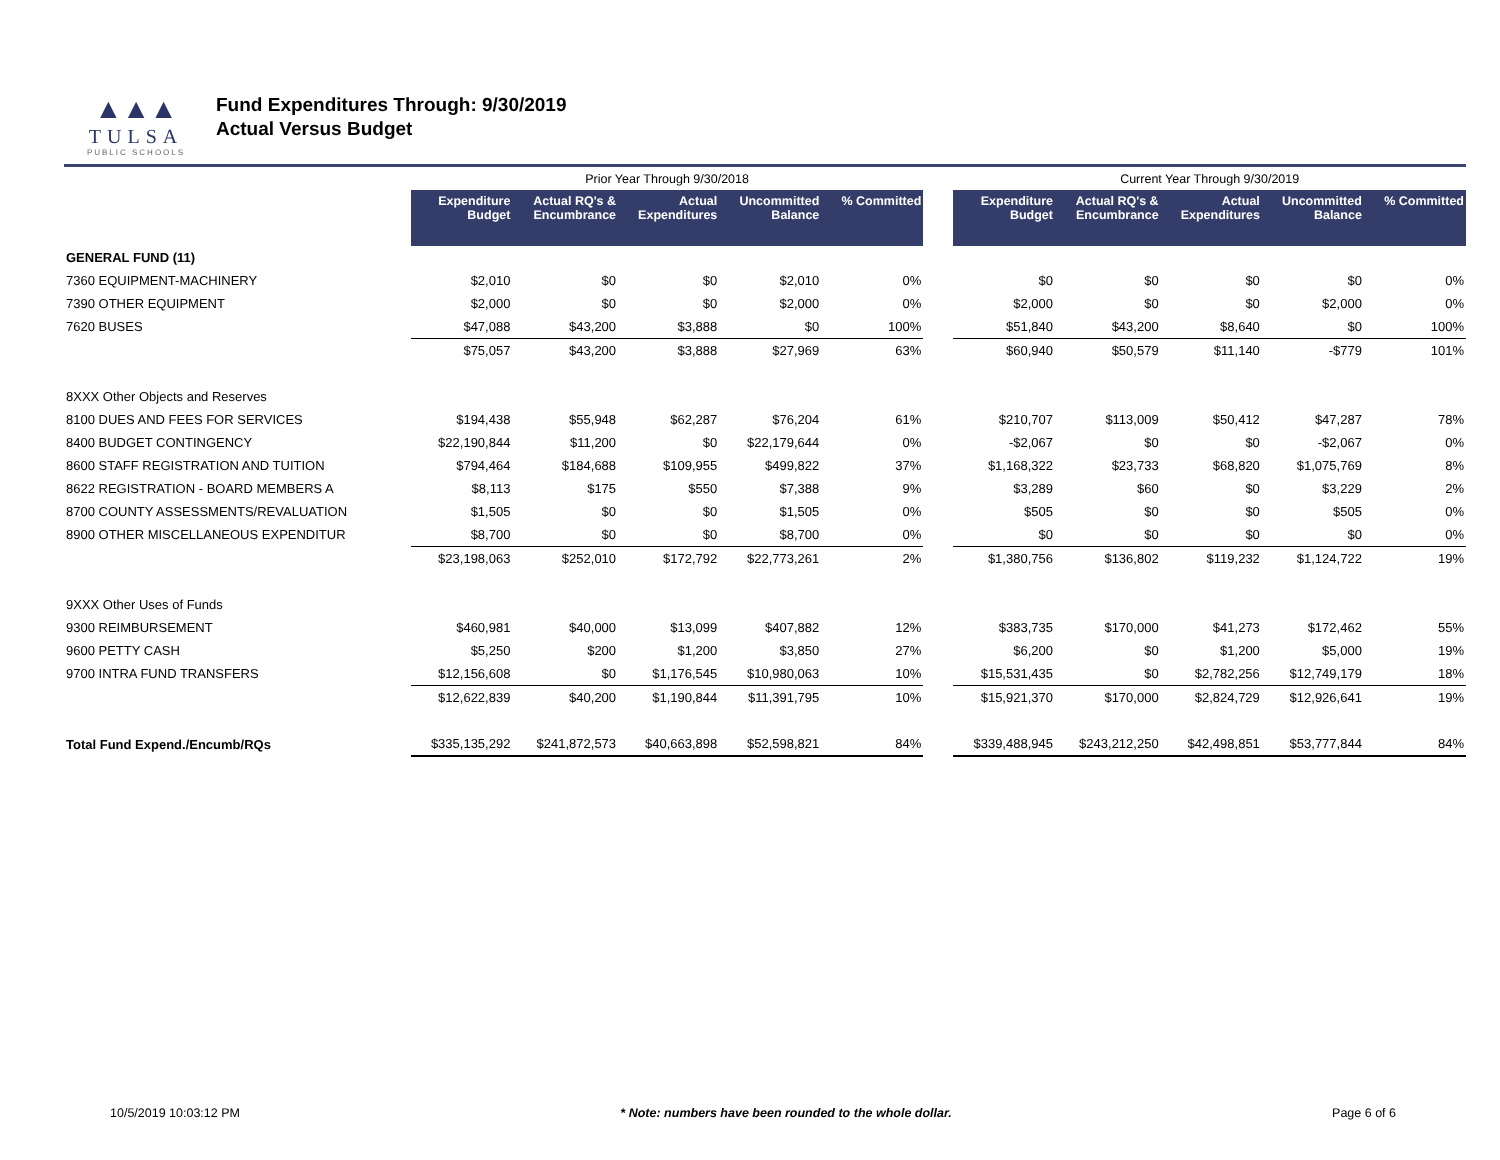▲▲▲
TULSA
PUBLIC SCHOOLS
Fund Expenditures Through: 9/30/2019
Actual Versus Budget
| | Prior Year Through 9/30/2018 | | | | | | Current Year Through 9/30/2019 | | | | |
| --- | --- | --- | --- | --- | --- | --- | --- | --- | --- | --- | --- |
| | Expenditure Budget | Actual RQ's & Encumbrance | Actual Expenditures | Uncommitted Balance | % Committed | | Expenditure Budget | Actual RQ's & Encumbrance | Actual Expenditures | Uncommitted Balance | % Committed |
| GENERAL FUND (11) | | | | | | | | | | | |
| 7360 EQUIPMENT-MACHINERY | $2,010 | $0 | $0 | $2,010 | 0% | | $0 | $0 | $0 | $0 | 0% |
| 7390 OTHER EQUIPMENT | $2,000 | $0 | $0 | $2,000 | 0% | | $2,000 | $0 | $0 | $2,000 | 0% |
| 7620 BUSES | $47,088 | $43,200 | $3,888 | $0 | 100% | | $51,840 | $43,200 | $8,640 | $0 | 100% |
| | $75,057 | $43,200 | $3,888 | $27,969 | 63% | | $60,940 | $50,579 | $11,140 | -$779 | 101% |
| 8XXX Other Objects and Reserves | | | | | | | | | | | |
| 8100 DUES AND FEES FOR SERVICES | $194,438 | $55,948 | $62,287 | $76,204 | 61% | | $210,707 | $113,009 | $50,412 | $47,287 | 78% |
| 8400 BUDGET CONTINGENCY | $22,190,844 | $11,200 | $0 | $22,179,644 | 0% | | -$2,067 | $0 | $0 | -$2,067 | 0% |
| 8600 STAFF REGISTRATION AND TUITION | $794,464 | $184,688 | $109,955 | $499,822 | 37% | | $1,168,322 | $23,733 | $68,820 | $1,075,769 | 8% |
| 8622 REGISTRATION - BOARD MEMBERS A | $8,113 | $175 | $550 | $7,388 | 9% | | $3,289 | $60 | $0 | $3,229 | 2% |
| 8700 COUNTY ASSESSMENTS/REVALUATION | $1,505 | $0 | $0 | $1,505 | 0% | | $505 | $0 | $0 | $505 | 0% |
| 8900 OTHER MISCELLANEOUS EXPENDITUR | $8,700 | $0 | $0 | $8,700 | 0% | | $0 | $0 | $0 | $0 | 0% |
| | $23,198,063 | $252,010 | $172,792 | $22,773,261 | 2% | | $1,380,756 | $136,802 | $119,232 | $1,124,722 | 19% |
| 9XXX Other Uses of Funds | | | | | | | | | | | |
| 9300 REIMBURSEMENT | $460,981 | $40,000 | $13,099 | $407,882 | 12% | | $383,735 | $170,000 | $41,273 | $172,462 | 55% |
| 9600 PETTY CASH | $5,250 | $200 | $1,200 | $3,850 | 27% | | $6,200 | $0 | $1,200 | $5,000 | 19% |
| 9700 INTRA FUND TRANSFERS | $12,156,608 | $0 | $1,176,545 | $10,980,063 | 10% | | $15,531,435 | $0 | $2,782,256 | $12,749,179 | 18% |
| | $12,622,839 | $40,200 | $1,190,844 | $11,391,795 | 10% | | $15,921,370 | $170,000 | $2,824,729 | $12,926,641 | 19% |
| Total Fund Expend./Encumb/RQs | $335,135,292 | $241,872,573 | $40,663,898 | $52,598,821 | 84% | | $339,488,945 | $243,212,250 | $42,498,851 | $53,777,844 | 84% |
10/5/2019 10:03:12 PM * Note: numbers have been rounded to the whole dollar. Page 6 of 6